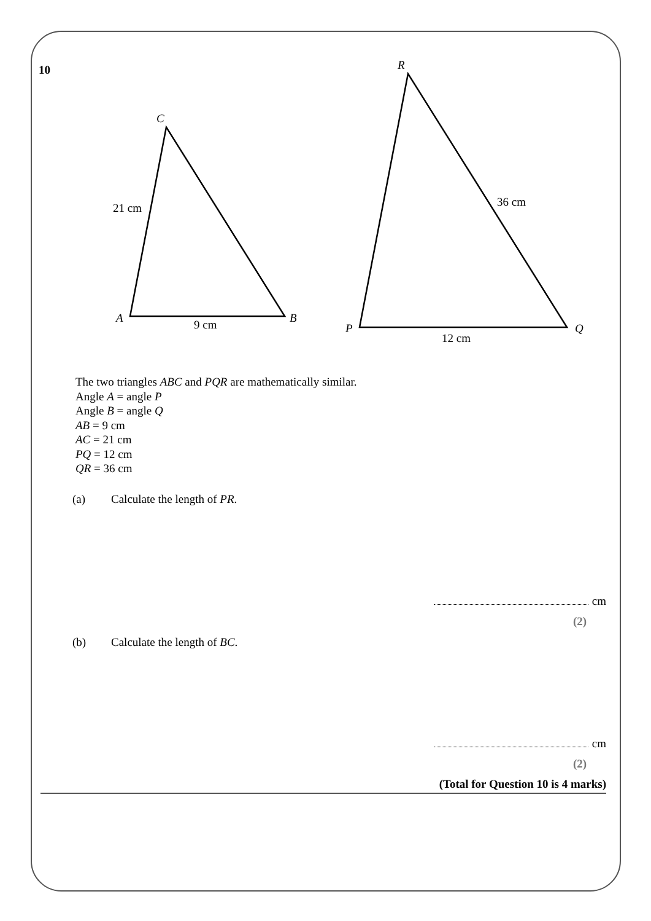10
C
21 cm
A 9 cm B
R
36 cm
P
12 cm
Q
The two triangles ABC and PQR are mathematically similar.
Angle A = angle P
Angle B = angle Q
AB = 9 cm
AC = 21 cm
PQ = 12 cm
QR = 36 cm
(a) Calculate the length of PR.
cm
(2)
(b) Calculate the length of BC.
cm
(2)
(Total for Question 10 is 4 marks)